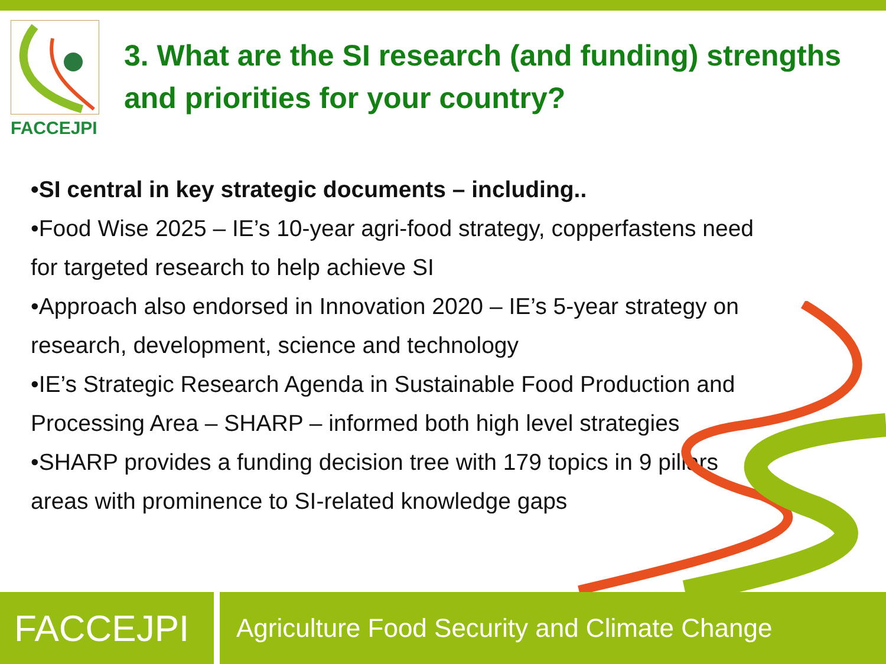FACCEJPI
3. What are the SI research (and funding) strengths and priorities for your country?
•SI central in key strategic documents – including..
•Food Wise 2025 – IE’s 10-year agri-food strategy, copperfastens need for targeted research to help achieve SI
•Approach also endorsed in Innovation 2020 – IE’s 5-year strategy on research, development, science and technology
•IE’s Strategic Research Agenda in Sustainable Food Production and Processing Area – SHARP – informed both high level strategies
•SHARP provides a funding decision tree with 179 topics in 9 pillars areas with prominence to SI-related knowledge gaps
FACCEJPI
Agriculture Food Security and Climate Change